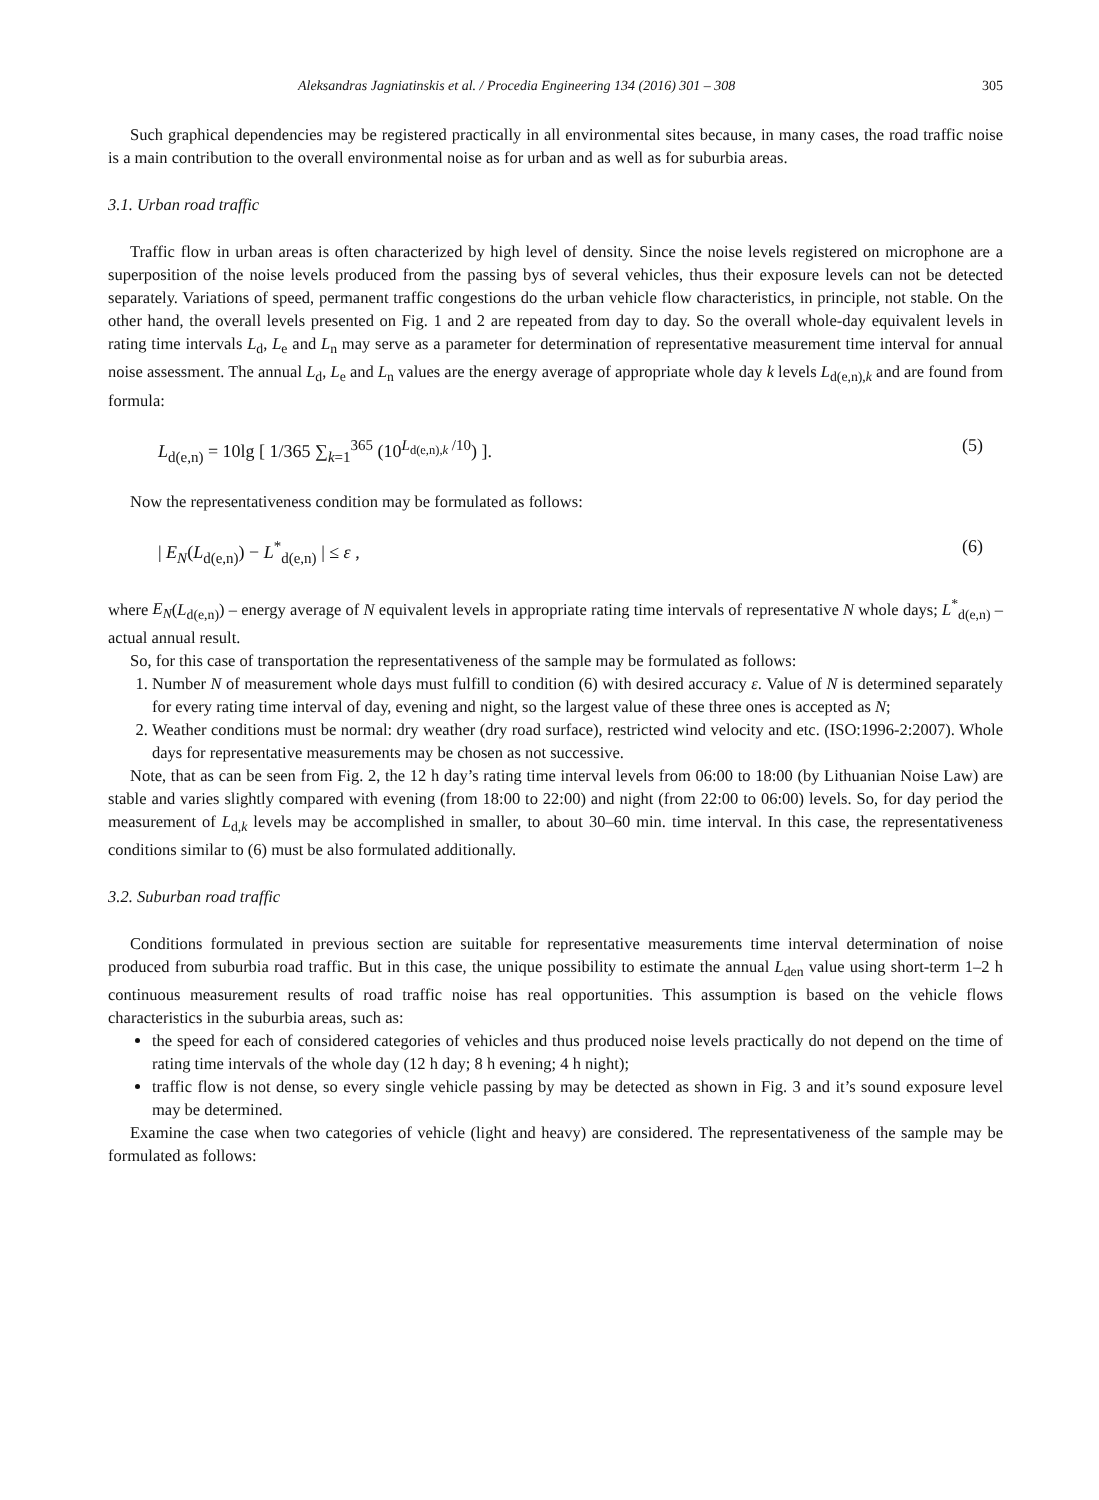Aleksandras Jagniatinskis et al. / Procedia Engineering 134 (2016) 301 – 308 305
Such graphical dependencies may be registered practically in all environmental sites because, in many cases, the road traffic noise is a main contribution to the overall environmental noise as for urban and as well as for suburbia areas.
3.1. Urban road traffic
Traffic flow in urban areas is often characterized by high level of density. Since the noise levels registered on microphone are a superposition of the noise levels produced from the passing bys of several vehicles, thus their exposure levels can not be detected separately. Variations of speed, permanent traffic congestions do the urban vehicle flow characteristics, in principle, not stable. On the other hand, the overall levels presented on Fig. 1 and 2 are repeated from day to day. So the overall whole-day equivalent levels in rating time intervals L<sub>d</sub>, L<sub>e</sub> and L<sub>n</sub> may serve as a parameter for determination of representative measurement time interval for annual noise assessment. The annual L<sub>d</sub>, L<sub>e</sub> and L<sub>n</sub> values are the energy average of appropriate whole day k levels L<sub>d(e,n),k</sub> and are found from formula:
L<sub>d(e,n)</sub> = 10lg [ 1/365 ∑<sub>k=1</sub><sup>365</sup> (10<sup>L<sub>d(e,n),k</sub> /10</sup>) ]. (5)
Now the representativeness condition may be formulated as follows:
| E<sub>N</sub>(L<sub>d(e,n)</sub>) − L<sup>*</sup><sub>d(e,n)</sub> | ≤ ε , (6)
where E<sub>N</sub>(L<sub>d(e,n)</sub>) – energy average of N equivalent levels in appropriate rating time intervals of representative N whole days; L<sup>*</sup><sub>d(e,n)</sub> – actual annual result.
So, for this case of transportation the representativeness of the sample may be formulated as follows:
1. Number N of measurement whole days must fulfill to condition (6) with desired accuracy ε. Value of N is determined separately for every rating time interval of day, evening and night, so the largest value of these three ones is accepted as N;
2. Weather conditions must be normal: dry weather (dry road surface), restricted wind velocity and etc. (ISO:1996-2:2007). Whole days for representative measurements may be chosen as not successive.
Note, that as can be seen from Fig. 2, the 12 h day’s rating time interval levels from 06:00 to 18:00 (by Lithuanian Noise Law) are stable and varies slightly compared with evening (from 18:00 to 22:00) and night (from 22:00 to 06:00) levels. So, for day period the measurement of L<sub>d,k</sub> levels may be accomplished in smaller, to about 30–60 min. time interval. In this case, the representativeness conditions similar to (6) must be also formulated additionally.
3.2. Suburban road traffic
Conditions formulated in previous section are suitable for representative measurements time interval determination of noise produced from suburbia road traffic. But in this case, the unique possibility to estimate the annual L<sub>den</sub> value using short-term 1–2 h continuous measurement results of road traffic noise has real opportunities. This assumption is based on the vehicle flows characteristics in the suburbia areas, such as:
the speed for each of considered categories of vehicles and thus produced noise levels practically do not depend on the time of rating time intervals of the whole day (12 h day; 8 h evening; 4 h night);
traffic flow is not dense, so every single vehicle passing by may be detected as shown in Fig. 3 and it’s sound exposure level may be determined.
Examine the case when two categories of vehicle (light and heavy) are considered. The representativeness of the sample may be formulated as follows: